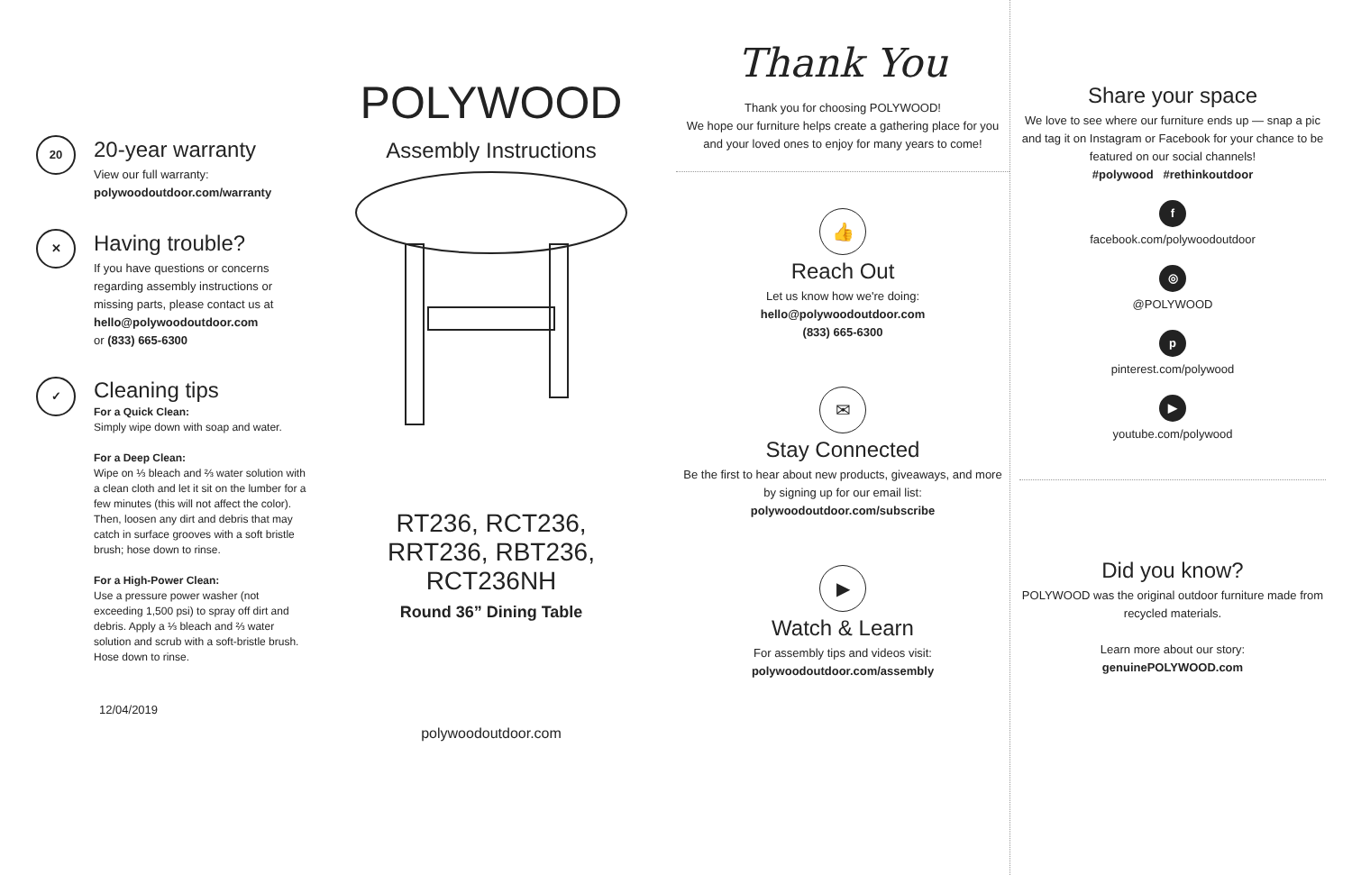20
20-year warranty
View our full warranty:
polywoodoutdoor.com/warranty
✕
Having trouble?
If you have questions or concerns regarding assembly instructions or missing parts, please contact us at
hello@polywoodoutdoor.com
or (833) 665-6300
✓
Cleaning tips
For a Quick Clean:
Simply wipe down with soap and water.
For a Deep Clean:
Wipe on ⅓ bleach and ⅔ water solution with a clean cloth and let it sit on the lumber for a few minutes (this will not affect the color). Then, loosen any dirt and debris that may catch in surface grooves with a soft bristle brush; hose down to rinse.
For a High-Power Clean:
Use a pressure power washer (not exceeding 1,500 psi) to spray off dirt and debris. Apply a ⅓ bleach and ⅔ water solution and scrub with a soft-bristle brush. Hose down to rinse.
12/04/2019
POLYWOOD
Assembly Instructions
RT236, RCT236,
RRT236, RBT236,
RCT236NH
Round 36” Dining Table
polywoodoutdoor.com
Thank You
Thank you for choosing POLYWOOD!
We hope our furniture helps create a gathering place for you and your loved ones to enjoy for many years to come!
👍
Reach Out
Let us know how we're doing:
hello@polywoodoutdoor.com
(833) 665-6300
✉
Stay Connected
Be the first to hear about new products, giveaways, and more by signing up for our email list: polywoodoutdoor.com/subscribe
▶
Watch & Learn
For assembly tips and videos visit:
polywoodoutdoor.com/assembly
Share your space
We love to see where our furniture ends up — snap a pic and tag it on Instagram or Facebook for your chance to be featured on our social channels!
#polywood #rethinkoutdoor
f
facebook.com/polywoodoutdoor
◎
@POLYWOOD
p
pinterest.com/polywood
▶
youtube.com/polywood
Did you know?
POLYWOOD was the original outdoor furniture made from recycled materials.
Learn more about our story:
genuinePOLYWOOD.com